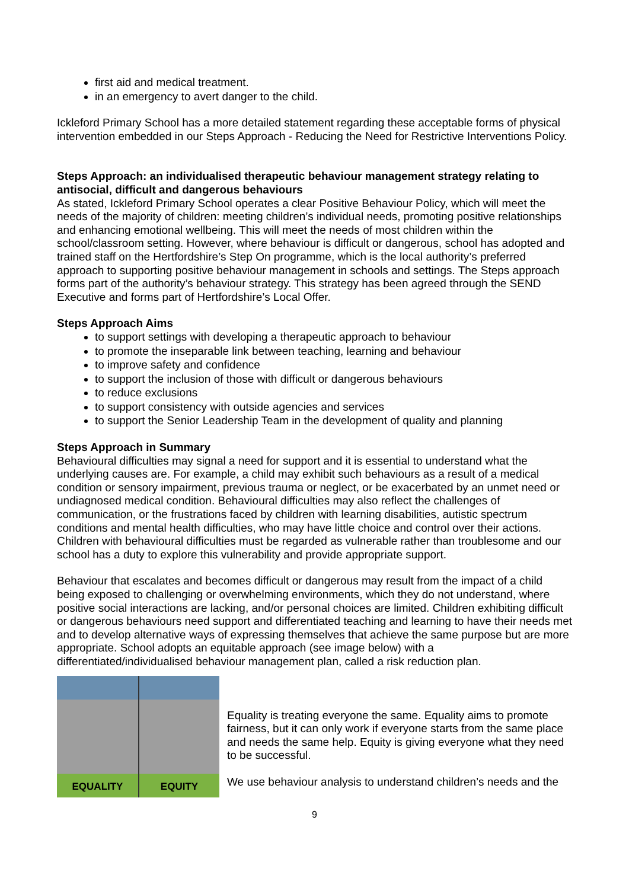first aid and medical treatment.
in an emergency to avert danger to the child.
Ickleford Primary School has a more detailed statement regarding these acceptable forms of physical intervention embedded in our Steps Approach - Reducing the Need for Restrictive Interventions Policy.
Steps Approach: an individualised therapeutic behaviour management strategy relating to antisocial, difficult and dangerous behaviours
As stated, Ickleford Primary School operates a clear Positive Behaviour Policy, which will meet the needs of the majority of children: meeting children’s individual needs, promoting positive relationships and enhancing emotional wellbeing. This will meet the needs of most children within the school/classroom setting. However, where behaviour is difficult or dangerous, school has adopted and trained staff on the Hertfordshire’s Step On programme, which is the local authority’s preferred approach to supporting positive behaviour management in schools and settings. The Steps approach forms part of the authority’s behaviour strategy. This strategy has been agreed through the SEND Executive and forms part of Hertfordshire’s Local Offer.
Steps Approach Aims
to support settings with developing a therapeutic approach to behaviour
to promote the inseparable link between teaching, learning and behaviour
to improve safety and confidence
to support the inclusion of those with difficult or dangerous behaviours
to reduce exclusions
to support consistency with outside agencies and services
to support the Senior Leadership Team in the development of quality and planning
Steps Approach in Summary
Behavioural difficulties may signal a need for support and it is essential to understand what the underlying causes are. For example, a child may exhibit such behaviours as a result of a medical condition or sensory impairment, previous trauma or neglect, or be exacerbated by an unmet need or undiagnosed medical condition. Behavioural difficulties may also reflect the challenges of communication, or the frustrations faced by children with learning disabilities, autistic spectrum conditions and mental health difficulties, who may have little choice and control over their actions. Children with behavioural difficulties must be regarded as vulnerable rather than troublesome and our school has a duty to explore this vulnerability and provide appropriate support.
Behaviour that escalates and becomes difficult or dangerous may result from the impact of a child being exposed to challenging or overwhelming environments, which they do not understand, where positive social interactions are lacking, and/or personal choices are limited. Children exhibiting difficult or dangerous behaviours need support and differentiated teaching and learning to have their needs met and to develop alternative ways of expressing themselves that achieve the same purpose but are more appropriate. School adopts an equitable approach (see image below) with a differentiated/individualised behaviour management plan, called a risk reduction plan.
EQUALITY EQUITY
Equality is treating everyone the same. Equality aims to promote fairness, but it can only work if everyone starts from the same place and needs the same help. Equity is giving everyone what they need to be successful.
We use behaviour analysis to understand children’s needs and the
9